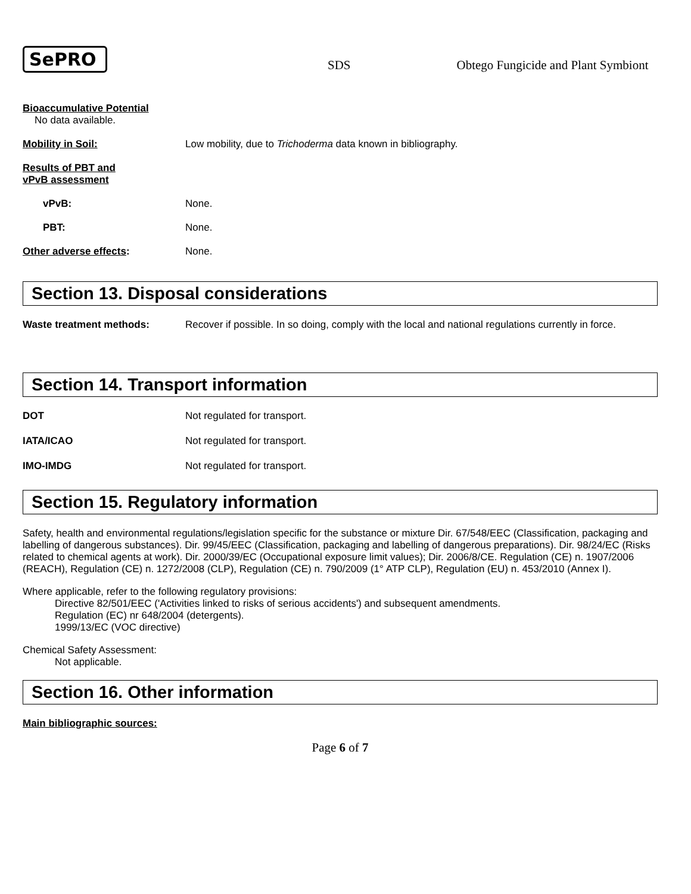SePRO
SDS
Obtego Fungicide and Plant Symbiont
Bioaccumulative Potential
No data available.
Mobility in Soil: Low mobility, due to Trichoderma data known in bibliography.
Results of PBT and
vPvB assessment
vPvB: None.
PBT: None.
Other adverse effects: None.
Section 13. Disposal considerations
Waste treatment methods: Recover if possible. In so doing, comply with the local and national regulations currently in force.
Section 14. Transport information
DOT Not regulated for transport.
IATA/ICAO Not regulated for transport.
IMO-IMDG Not regulated for transport.
Section 15. Regulatory information
Safety, health and environmental regulations/legislation specific for the substance or mixture Dir. 67/548/EEC (Classification, packaging and labelling of dangerous substances). Dir. 99/45/EEC (Classification, packaging and labelling of dangerous preparations). Dir. 98/24/EC (Risks related to chemical agents at work). Dir. 2000/39/EC (Occupational exposure limit values); Dir. 2006/8/CE. Regulation (CE) n. 1907/2006 (REACH), Regulation (CE) n. 1272/2008 (CLP), Regulation (CE) n. 790/2009 (1° ATP CLP), Regulation (EU) n. 453/2010 (Annex I).
Where applicable, refer to the following regulatory provisions:
Directive 82/501/EEC ('Activities linked to risks of serious accidents') and subsequent amendments.
Regulation (EC) nr 648/2004 (detergents).
1999/13/EC (VOC directive)
Chemical Safety Assessment:
Not applicable.
Section 16. Other information
Main bibliographic sources:
Page 6 of 7